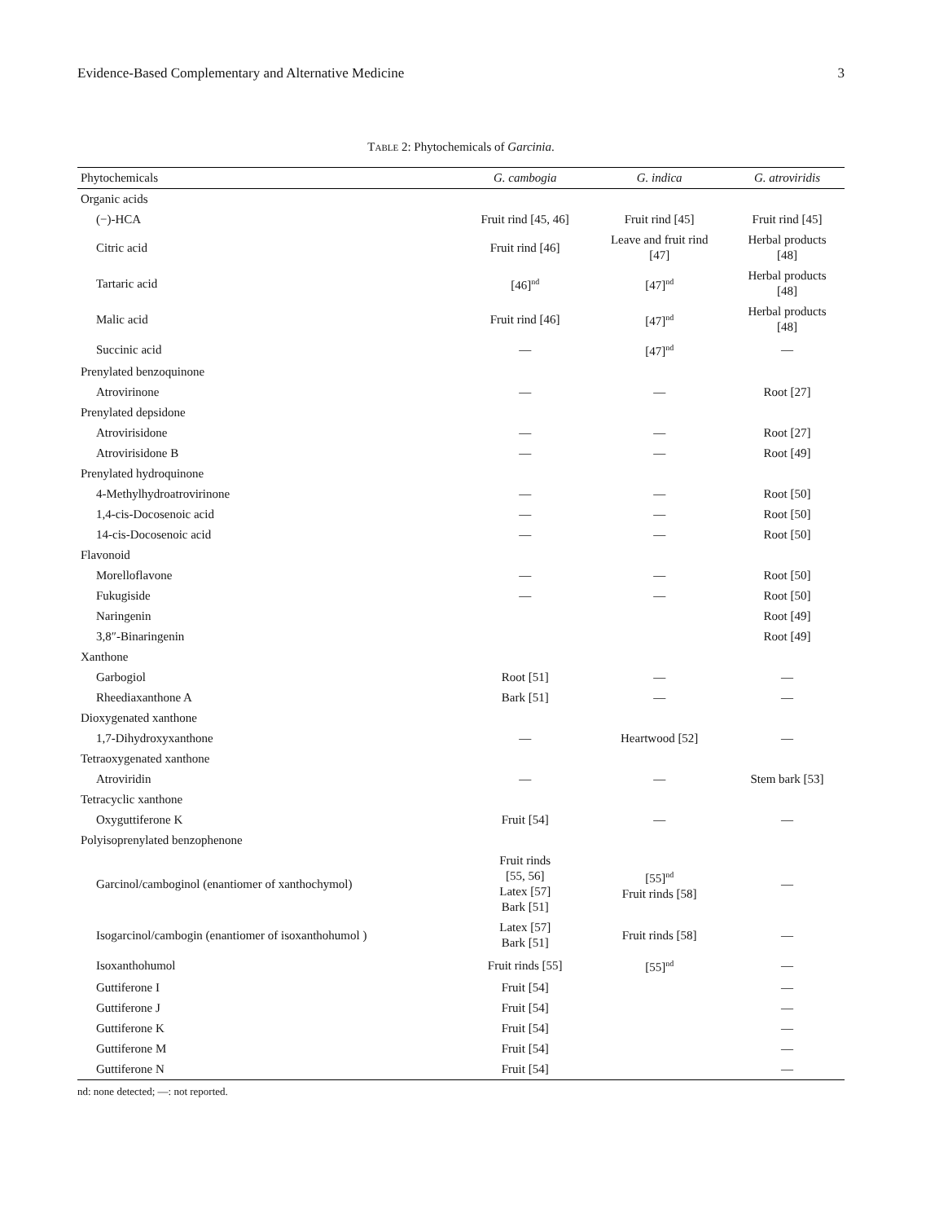Evidence-Based Complementary and Alternative Medicine 3
Table 2: Phytochemicals of Garcinia.
| Phytochemicals | G. cambogia | G. indica | G. atroviridis |
| --- | --- | --- | --- |
| Organic acids | | | |
| (−)-HCA | Fruit rind [45, 46] | Fruit rind [45] | Fruit rind [45] |
| Citric acid | Fruit rind [46] | Leave and fruit rind [47] | Herbal products [48] |
| Tartaric acid | [46]<sup>nd</sup> | [47]<sup>nd</sup> | Herbal products [48] |
| Malic acid | Fruit rind [46] | [47]<sup>nd</sup> | Herbal products [48] |
| Succinic acid | — | [47]<sup>nd</sup> | — |
| Prenylated benzoquinone | | | |
| Atrovirinone | — | — | Root [27] |
| Prenylated depsidone | | | |
| Atrovirisidone | — | — | Root [27] |
| Atrovirisidone B | — | — | Root [49] |
| Prenylated hydroquinone | | | |
| 4-Methylhydroatrovirinone | — | — | Root [50] |
| 1,4-cis-Docosenoic acid | — | — | Root [50] |
| 14-cis-Docosenoic acid | — | — | Root [50] |
| Flavonoid | | | |
| Morelloflavone | — | — | Root [50] |
| Fukugiside | — | — | Root [50] |
| Naringenin | | | Root [49] |
| 3,8″-Binaringenin | | | Root [49] |
| Xanthone | | | |
| Garbogiol | Root [51] | — | — |
| Rheediaxanthone A | Bark [51] | — | — |
| Dioxygenated xanthone | | | |
| 1,7-Dihydroxyxanthone | — | Heartwood [52] | — |
| Tetraoxygenated xanthone | | | |
| Atroviridin | — | — | Stem bark [53] |
| Tetracyclic xanthone | | | |
| Oxyguttiferone K | Fruit [54] | — | — |
| Polyisoprenylated benzophenone | | | |
| Garcinol/camboginol (enantiomer of xanthochymol) | Fruit rinds [55, 56] Latex [57] Bark [51] | [55]<sup>nd</sup> Fruit rinds [58] | — |
| Isogarcinol/cambogin (enantiomer of isoxanthohumol ) | Latex [57] Bark [51] | Fruit rinds [58] | — |
| Isoxanthohumol | Fruit rinds [55] | [55]<sup>nd</sup> | — |
| Guttiferone I | Fruit [54] | | — |
| Guttiferone J | Fruit [54] | | — |
| Guttiferone K | Fruit [54] | | — |
| Guttiferone M | Fruit [54] | | — |
| Guttiferone N | Fruit [54] | | — |
nd: none detected; —: not reported.